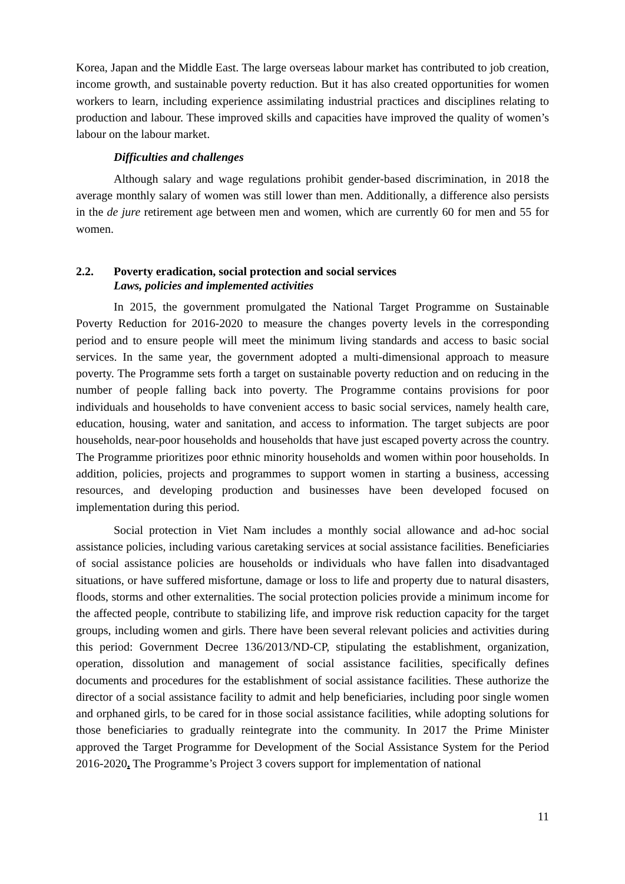Korea, Japan and the Middle East. The large overseas labour market has contributed to job creation, income growth, and sustainable poverty reduction. But it has also created opportunities for women workers to learn, including experience assimilating industrial practices and disciplines relating to production and labour. These improved skills and capacities have improved the quality of women’s labour on the labour market.
Difficulties and challenges
Although salary and wage regulations prohibit gender-based discrimination, in 2018 the average monthly salary of women was still lower than men. Additionally, a difference also persists in the de jure retirement age between men and women, which are currently 60 for men and 55 for women.
2.2. Poverty eradication, social protection and social services
Laws, policies and implemented activities
In 2015, the government promulgated the National Target Programme on Sustainable Poverty Reduction for 2016-2020 to measure the changes poverty levels in the corresponding period and to ensure people will meet the minimum living standards and access to basic social services. In the same year, the government adopted a multi-dimensional approach to measure poverty. The Programme sets forth a target on sustainable poverty reduction and on reducing in the number of people falling back into poverty. The Programme contains provisions for poor individuals and households to have convenient access to basic social services, namely health care, education, housing, water and sanitation, and access to information. The target subjects are poor households, near-poor households and households that have just escaped poverty across the country. The Programme prioritizes poor ethnic minority households and women within poor households. In addition, policies, projects and programmes to support women in starting a business, accessing resources, and developing production and businesses have been developed focused on implementation during this period.
Social protection in Viet Nam includes a monthly social allowance and ad-hoc social assistance policies, including various caretaking services at social assistance facilities. Beneficiaries of social assistance policies are households or individuals who have fallen into disadvantaged situations, or have suffered misfortune, damage or loss to life and property due to natural disasters, floods, storms and other externalities. The social protection policies provide a minimum income for the affected people, contribute to stabilizing life, and improve risk reduction capacity for the target groups, including women and girls. There have been several relevant policies and activities during this period: Government Decree 136/2013/ND-CP, stipulating the establishment, organization, operation, dissolution and management of social assistance facilities, specifically defines documents and procedures for the establishment of social assistance facilities. These authorize the director of a social assistance facility to admit and help beneficiaries, including poor single women and orphaned girls, to be cared for in those social assistance facilities, while adopting solutions for those beneficiaries to gradually reintegrate into the community. In 2017 the Prime Minister approved the Target Programme for Development of the Social Assistance System for the Period 2016-2020. The Programme’s Project 3 covers support for implementation of national
11